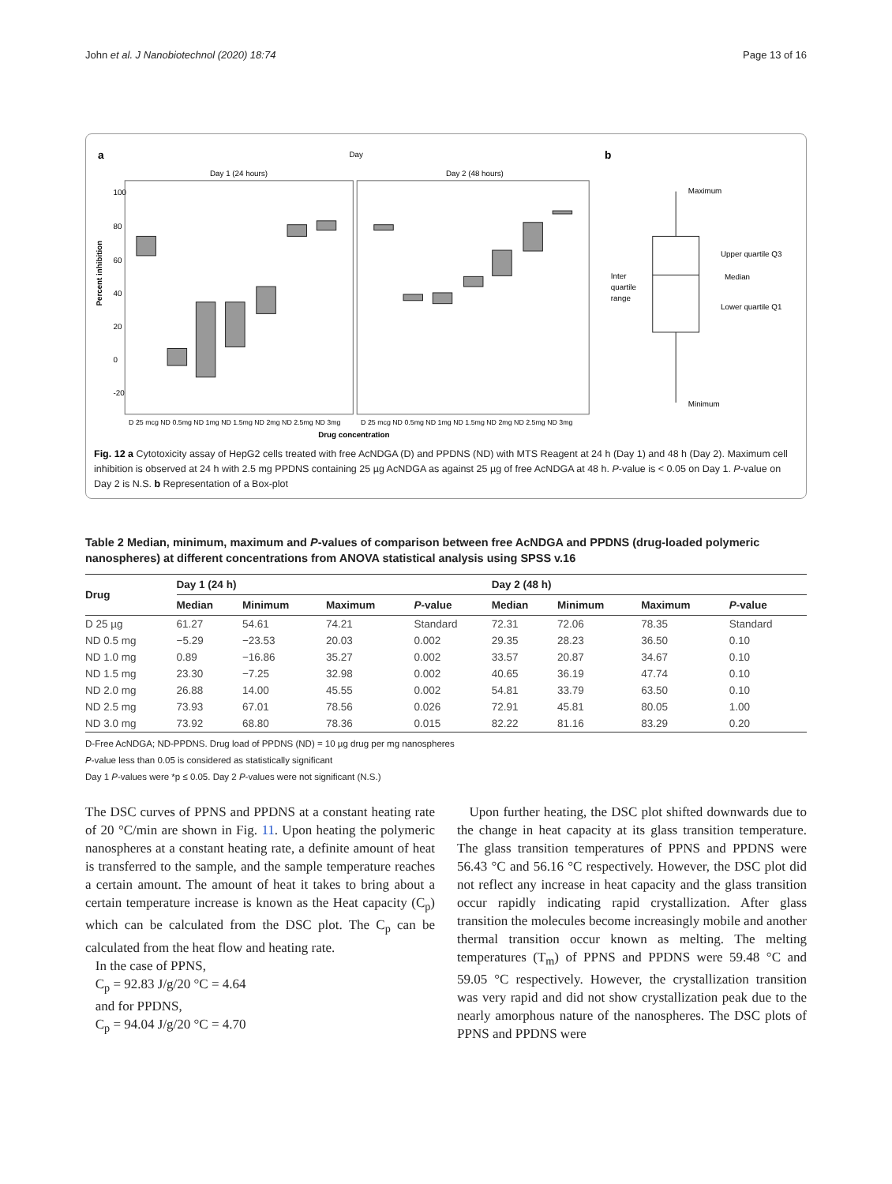John et al. J Nanobiotechnol (2020) 18:74 Page 13 of 16
a
Day
Day 1 (24 hours)
Day 2 (48 hours)
Percent inhibition
100
80
60
40
20
0
-20
D 25 mcg ND 0.5mg ND 1mg ND 1.5mg ND 2mg ND 2.5mg ND 3mg
D 25 mcg ND 0.5mg ND 1mg ND 1.5mg ND 2mg ND 2.5mg ND 3mg
Drug concentration
b
Maximum
Upper quartile Q3
Median
Lower quartile Q1
Minimum
Inter
quartile
range
Fig. 12 a Cytotoxicity assay of HepG2 cells treated with free AcNDGA (D) and PPDNS (ND) with MTS Reagent at 24 h (Day 1) and 48 h (Day 2). Maximum cell inhibition is observed at 24 h with 2.5 mg PPDNS containing 25 µg AcNDGA as against 25 µg of free AcNDGA at 48 h. P-value is < 0.05 on Day 1. P-value on Day 2 is N.S. b Representation of a Box-plot
Table 2 Median, minimum, maximum and P-values of comparison between free AcNDGA and PPDNS (drug-loaded polymeric nanospheres) at different concentrations from ANOVA statistical analysis using SPSS v.16
| Drug | Day 1 (24 h) | | | | Day 2 (48 h) | | | |
| --- | --- | --- | --- | --- | --- | --- | --- | --- |
| | Median | Minimum | Maximum | P -value | Median | Minimum | Maximum | P -value |
| D 25 µg | 61.27 | 54.61 | 74.21 | Standard | 72.31 | 72.06 | 78.35 | Standard |
| ND 0.5 mg | −5.29 | −23.53 | 20.03 | 0.002 | 29.35 | 28.23 | 36.50 | 0.10 |
| ND 1.0 mg | 0.89 | −16.86 | 35.27 | 0.002 | 33.57 | 20.87 | 34.67 | 0.10 |
| ND 1.5 mg | 23.30 | −7.25 | 32.98 | 0.002 | 40.65 | 36.19 | 47.74 | 0.10 |
| ND 2.0 mg | 26.88 | 14.00 | 45.55 | 0.002 | 54.81 | 33.79 | 63.50 | 0.10 |
| ND 2.5 mg | 73.93 | 67.01 | 78.56 | 0.026 | 72.91 | 45.81 | 80.05 | 1.00 |
| ND 3.0 mg | 73.92 | 68.80 | 78.36 | 0.015 | 82.22 | 81.16 | 83.29 | 0.20 |
D-Free AcNDGA; ND-PPDNS. Drug load of PPDNS (ND) = 10 µg drug per mg nanospheres
P-value less than 0.05 is considered as statistically significant
Day 1 P-values were *p ≤ 0.05. Day 2 P-values were not significant (N.S.)
The DSC curves of PPNS and PPDNS at a constant heating rate of 20 °C/min are shown in Fig. 11. Upon heating the polymeric nanospheres at a constant heating rate, a definite amount of heat is transferred to the sample, and the sample temperature reaches a certain amount. The amount of heat it takes to bring about a certain temperature increase is known as the Heat capacity (C<sub>p</sub>) which can be calculated from the DSC plot. The C<sub>p</sub> can be calculated from the heat flow and heating rate.
In the case of PPNS,
C<sub>p</sub> = 92.83 J/g/20 °C = 4.64
and for PPDNS,
C<sub>p</sub> = 94.04 J/g/20 °C = 4.70
Upon further heating, the DSC plot shifted downwards due to the change in heat capacity at its glass transition temperature. The glass transition temperatures of PPNS and PPDNS were 56.43 °C and 56.16 °C respectively. However, the DSC plot did not reflect any increase in heat capacity and the glass transition occur rapidly indicating rapid crystallization. After glass transition the molecules become increasingly mobile and another thermal transition occur known as melting. The melting temperatures (T<sub>m</sub>) of PPNS and PPDNS were 59.48 °C and 59.05 °C respectively. However, the crystallization transition was very rapid and did not show crystallization peak due to the nearly amorphous nature of the nanospheres. The DSC plots of PPNS and PPDNS were